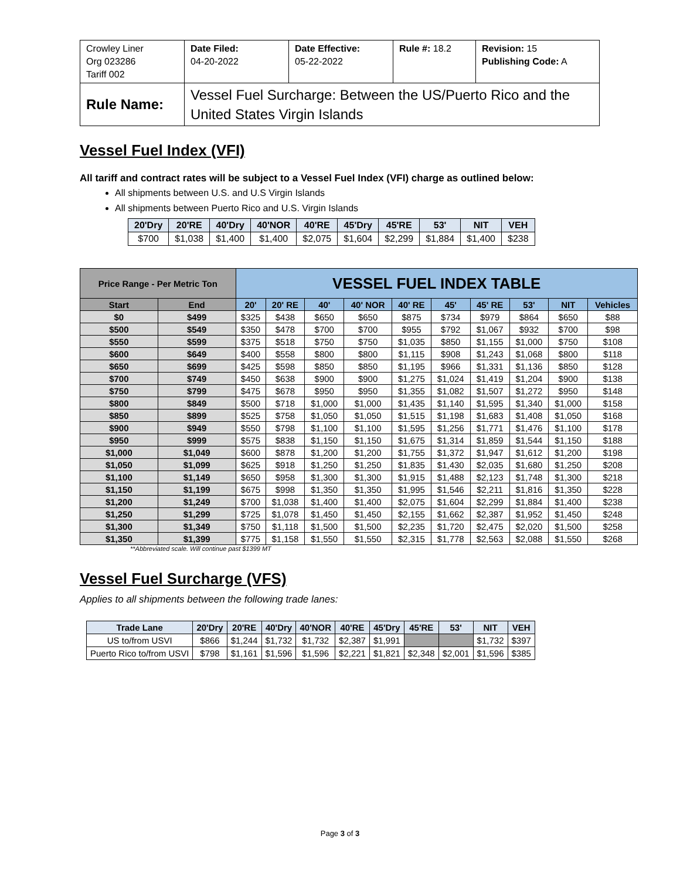| Crowley Liner Org 023286 Tariff 002 | Date Filed: 04-20-2022 | Date Effective: 05-22-2022 | Rule #: 18.2 | Revision: 15 Publishing Code: A |
| Rule Name: | Vessel Fuel Surcharge: Between the US/Puerto Rico and the United States Virgin Islands | | | |
Vessel Fuel Index (VFI)
All tariff and contract rates will be subject to a Vessel Fuel Index (VFI) charge as outlined below:
All shipments between U.S. and U.S Virgin Islands
All shipments between Puerto Rico and U.S. Virgin Islands
| 20'Dry | 20'RE | 40'Dry | 40'NOR | 40'RE | 45'Dry | 45'RE | 53' | NIT | VEH |
| --- | --- | --- | --- | --- | --- | --- | --- | --- | --- |
| $700 | $1,038 | $1,400 | $1,400 | $2,075 | $1,604 | $2,299 | $1,884 | $1,400 | $238 |
| Price Range - Per Metric Ton | | VESSEL FUEL INDEX TABLE | | | | | | | | | |
| --- | --- | --- | --- | --- | --- | --- | --- | --- | --- | --- | --- |
| Start | End | 20' | 20' RE | 40' | 40' NOR | 40' RE | 45' | 45' RE | 53' | NIT | Vehicles |
| $0 | $499 | $325 | $438 | $650 | $650 | $875 | $734 | $979 | $864 | $650 | $88 |
| $500 | $549 | $350 | $478 | $700 | $700 | $955 | $792 | $1,067 | $932 | $700 | $98 |
| $550 | $599 | $375 | $518 | $750 | $750 | $1,035 | $850 | $1,155 | $1,000 | $750 | $108 |
| $600 | $649 | $400 | $558 | $800 | $800 | $1,115 | $908 | $1,243 | $1,068 | $800 | $118 |
| $650 | $699 | $425 | $598 | $850 | $850 | $1,195 | $966 | $1,331 | $1,136 | $850 | $128 |
| $700 | $749 | $450 | $638 | $900 | $900 | $1,275 | $1,024 | $1,419 | $1,204 | $900 | $138 |
| $750 | $799 | $475 | $678 | $950 | $950 | $1,355 | $1,082 | $1,507 | $1,272 | $950 | $148 |
| $800 | $849 | $500 | $718 | $1,000 | $1,000 | $1,435 | $1,140 | $1,595 | $1,340 | $1,000 | $158 |
| $850 | $899 | $525 | $758 | $1,050 | $1,050 | $1,515 | $1,198 | $1,683 | $1,408 | $1,050 | $168 |
| $900 | $949 | $550 | $798 | $1,100 | $1,100 | $1,595 | $1,256 | $1,771 | $1,476 | $1,100 | $178 |
| $950 | $999 | $575 | $838 | $1,150 | $1,150 | $1,675 | $1,314 | $1,859 | $1,544 | $1,150 | $188 |
| $1,000 | $1,049 | $600 | $878 | $1,200 | $1,200 | $1,755 | $1,372 | $1,947 | $1,612 | $1,200 | $198 |
| $1,050 | $1,099 | $625 | $918 | $1,250 | $1,250 | $1,835 | $1,430 | $2,035 | $1,680 | $1,250 | $208 |
| $1,100 | $1,149 | $650 | $958 | $1,300 | $1,300 | $1,915 | $1,488 | $2,123 | $1,748 | $1,300 | $218 |
| $1,150 | $1,199 | $675 | $998 | $1,350 | $1,350 | $1,995 | $1,546 | $2,211 | $1,816 | $1,350 | $228 |
| $1,200 | $1,249 | $700 | $1,038 | $1,400 | $1,400 | $2,075 | $1,604 | $2,299 | $1,884 | $1,400 | $238 |
| $1,250 | $1,299 | $725 | $1,078 | $1,450 | $1,450 | $2,155 | $1,662 | $2,387 | $1,952 | $1,450 | $248 |
| $1,300 | $1,349 | $750 | $1,118 | $1,500 | $1,500 | $2,235 | $1,720 | $2,475 | $2,020 | $1,500 | $258 |
| $1,350 | $1,399 | $775 | $1,158 | $1,550 | $1,550 | $2,315 | $1,778 | $2,563 | $2,088 | $1,550 | $268 |
**Abbreviated scale. Will continue past $1399 MT
Vessel Fuel Surcharge (VFS)
Applies to all shipments between the following trade lanes:
| Trade Lane | 20'Dry | 20'RE | 40'Dry | 40'NOR | 40'RE | 45'Dry | 45'RE | 53' | NIT | VEH |
| --- | --- | --- | --- | --- | --- | --- | --- | --- | --- | --- |
| US to/from USVI | $866 | $1,244 | $1,732 | $1,732 | $2,387 | $1,991 | | | $1,732 | $397 |
| Puerto Rico to/from USVI | $798 | $1,161 | $1,596 | $1,596 | $2,221 | $1,821 | $2,348 | $2,001 | $1,596 | $385 |
Page 3 of 3